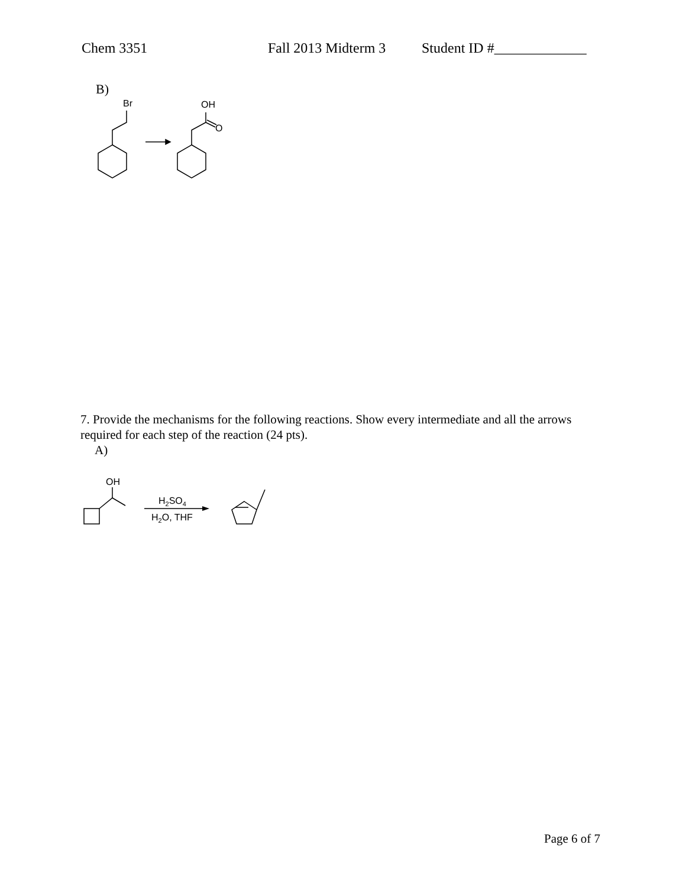Chem 3351 Fall 2013 Midterm 3 Student ID #_____________
B)
Br
OH
O
7. Provide the mechanisms for the following reactions. Show every intermediate and all the arrows required for each step of the reaction (24 pts).
A)
OH
H2SO4
H2O, THF
Page 6 of 7